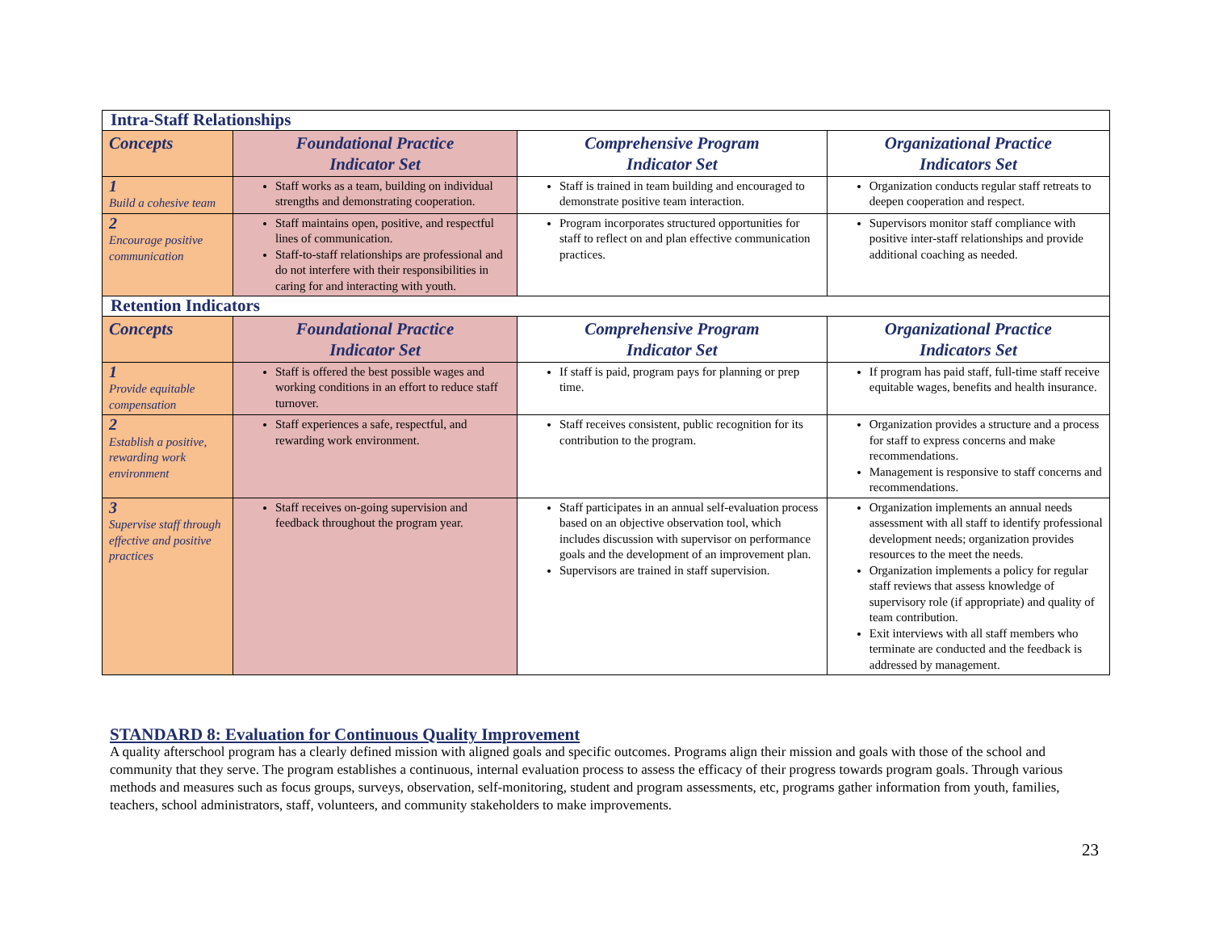| Intra-Staff Relationships | | | |
| --- | --- | --- | --- |
| Concepts | Foundational Practice Indicator Set | Comprehensive Program Indicator Set | Organizational Practice Indicators Set |
| 1 Build a cohesive team | Staff works as a team, building on individual strengths and demonstrating cooperation. | Staff is trained in team building and encouraged to demonstrate positive team interaction. | Organization conducts regular staff retreats to deepen cooperation and respect. |
| 2 Encourage positive communication | Staff maintains open, positive, and respectful lines of communication. Staff-to-staff relationships are professional and do not interfere with their responsibilities in caring for and interacting with youth. | Program incorporates structured opportunities for staff to reflect on and plan effective communication practices. | Supervisors monitor staff compliance with positive inter-staff relationships and provide additional coaching as needed. |
| Retention Indicators | | | |
| Concepts | Foundational Practice Indicator Set | Comprehensive Program Indicator Set | Organizational Practice Indicators Set |
| 1 Provide equitable compensation | Staff is offered the best possible wages and working conditions in an effort to reduce staff turnover. | If staff is paid, program pays for planning or prep time. | If program has paid staff, full-time staff receive equitable wages, benefits and health insurance. |
| 2 Establish a positive, rewarding work environment | Staff experiences a safe, respectful, and rewarding work environment. | Staff receives consistent, public recognition for its contribution to the program. | Organization provides a structure and a process for staff to express concerns and make recommendations. Management is responsive to staff concerns and recommendations. |
| 3 Supervise staff through effective and positive practices | Staff receives on-going supervision and feedback throughout the program year. | Staff participates in an annual self-evaluation process based on an objective observation tool, which includes discussion with supervisor on performance goals and the development of an improvement plan. Supervisors are trained in staff supervision. | Organization implements an annual needs assessment with all staff to identify professional development needs; organization provides resources to the meet the needs. Organization implements a policy for regular staff reviews that assess knowledge of supervisory role (if appropriate) and quality of team contribution. Exit interviews with all staff members who terminate are conducted and the feedback is addressed by management. |
STANDARD 8: Evaluation for Continuous Quality Improvement
A quality afterschool program has a clearly defined mission with aligned goals and specific outcomes. Programs align their mission and goals with those of the school and community that they serve. The program establishes a continuous, internal evaluation process to assess the efficacy of their progress towards program goals. Through various methods and measures such as focus groups, surveys, observation, self-monitoring, student and program assessments, etc, programs gather information from youth, families, teachers, school administrators, staff, volunteers, and community stakeholders to make improvements.
23